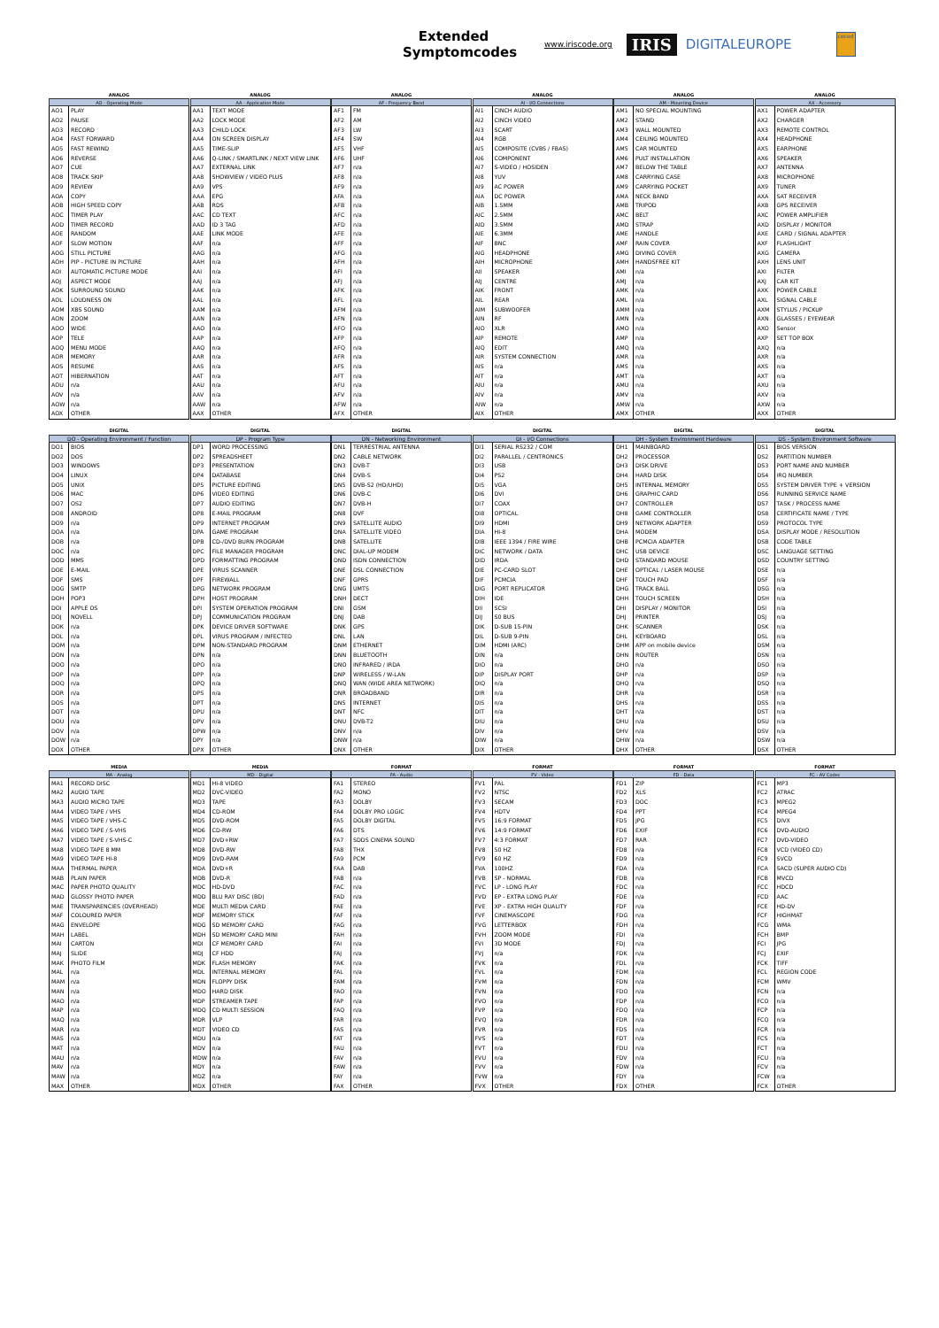Extended
Symptomcodes
www.iriscode.org
IRIS
DIGITALEUROPE
ceced
| ANALOG | |
| --- | --- |
| AO - Operating Mode | |
| AO1 | PLAY |
| AO2 | PAUSE |
| AO3 | RECORD |
| AO4 | FAST FORWARD |
| AO5 | FAST REWIND |
| AO6 | REVERSE |
| AO7 | CUE |
| AO8 | TRACK SKIP |
| AO9 | REVIEW |
| AOA | COPY |
| AOB | HIGH SPEED COPY |
| AOC | TIMER PLAY |
| AOD | TIMER RECORD |
| AOE | RANDOM |
| AOF | SLOW MOTION |
| AOG | STILL PICTURE |
| AOH | PIP - PICTURE IN PICTURE |
| AOI | AUTOMATIC PICTURE MODE |
| AOJ | ASPECT MODE |
| AOK | SURROUND SOUND |
| AOL | LOUDNESS ON |
| AOM | XBS SOUND |
| AON | ZOOM |
| AOO | WIDE |
| AOP | TELE |
| AOQ | MENU MODE |
| AOR | MEMORY |
| AOS | RESUME |
| AOT | HIBERNATION |
| AOU | n/a |
| AOV | n/a |
| AOW | n/a |
| AOX | OTHER |
| ANALOG | |
| --- | --- |
| AA - Application Mode | |
| AA1 | TEXT MODE |
| AA2 | LOCK MODE |
| AA3 | CHILD LOCK |
| AA4 | ON SCREEN DISPLAY |
| AA5 | TIME-SLIP |
| AA6 | Q-LINK / SMARTLINK / NEXT VIEW LINK |
| AA7 | EXTERNAL LINK |
| AA8 | SHOWVIEW / VIDEO PLUS |
| AA9 | VPS |
| AAA | EPG |
| AAB | RDS |
| AAC | CD TEXT |
| AAD | ID 3 TAG |
| AAE | LINK MODE |
| AAF | n/a |
| AAG | n/a |
| AAH | n/a |
| AAI | n/a |
| AAJ | n/a |
| AAK | n/a |
| AAL | n/a |
| AAM | n/a |
| AAN | n/a |
| AAO | n/a |
| AAP | n/a |
| AAQ | n/a |
| AAR | n/a |
| AAS | n/a |
| AAT | n/a |
| AAU | n/a |
| AAV | n/a |
| AAW | n/a |
| AAX | OTHER |
| ANALOG | |
| --- | --- |
| AF - Frequency Band | |
| AF1 | FM |
| AF2 | AM |
| AF3 | LW |
| AF4 | SW |
| AF5 | VHF |
| AF6 | UHF |
| AF7 | n/a |
| AF8 | n/a |
| AF9 | n/a |
| AFA | n/a |
| AFB | n/a |
| AFC | n/a |
| AFD | n/a |
| AFE | n/a |
| AFF | n/a |
| AFG | n/a |
| AFH | n/a |
| AFI | n/a |
| AFJ | n/a |
| AFK | n/a |
| AFL | n/a |
| AFM | n/a |
| AFN | n/a |
| AFO | n/a |
| AFP | n/a |
| AFQ | n/a |
| AFR | n/a |
| AFS | n/a |
| AFT | n/a |
| AFU | n/a |
| AFV | n/a |
| AFW | n/a |
| AFX | OTHER |
| ANALOG | |
| --- | --- |
| AI - I/O Connections | |
| AI1 | CINCH AUDIO |
| AI2 | CINCH VIDEO |
| AI3 | SCART |
| AI4 | RGB |
| AI5 | COMPOSITE (CVBS / FBAS) |
| AI6 | COMPONENT |
| AI7 | S-VIDEO / HOSIDEN |
| AI8 | YUV |
| AI9 | AC POWER |
| AIA | DC POWER |
| AIB | 1.5MM |
| AIC | 2.5MM |
| AID | 3.5MM |
| AIE | 6.3MM |
| AIF | BNC |
| AIG | HEADPHONE |
| AIH | MICROPHONE |
| AII | SPEAKER |
| AIJ | CENTRE |
| AIK | FRONT |
| AIL | REAR |
| AIM | SUBWOOFER |
| AIN | RF |
| AIO | XLR |
| AIP | REMOTE |
| AIQ | EDIT |
| AIR | SYSTEM CONNECTION |
| AIS | n/a |
| AIT | n/a |
| AIU | n/a |
| AIV | n/a |
| AIW | n/a |
| AIX | OTHER |
| ANALOG | |
| --- | --- |
| AM - Mounting Device | |
| AM1 | NO SPECIAL MOUNTING |
| AM2 | STAND |
| AM3 | WALL MOUNTED |
| AM4 | CEILING MOUNTED |
| AM5 | CAR MOUNTED |
| AM6 | PULT INSTALLATION |
| AM7 | BELOW THE TABLE |
| AM8 | CARRYING CASE |
| AM9 | CARRYING POCKET |
| AMA | NECK BAND |
| AMB | TRIPOD |
| AMC | BELT |
| AMD | STRAP |
| AME | HANDLE |
| AMF | RAIN COVER |
| AMG | DIVING COVER |
| AMH | HANDSFREE KIT |
| AMI | n/a |
| AMJ | n/a |
| AMK | n/a |
| AML | n/a |
| AMM | n/a |
| AMN | n/a |
| AMO | n/a |
| AMP | n/a |
| AMQ | n/a |
| AMR | n/a |
| AMS | n/a |
| AMT | n/a |
| AMU | n/a |
| AMV | n/a |
| AMW | n/a |
| AMX | OTHER |
| ANALOG | |
| --- | --- |
| AX - Accessory | |
| AX1 | POWER ADAPTER |
| AX2 | CHARGER |
| AX3 | REMOTE CONTROL |
| AX4 | HEADPHONE |
| AX5 | EARPHONE |
| AX6 | SPEAKER |
| AX7 | ANTENNA |
| AX8 | MICROPHONE |
| AX9 | TUNER |
| AXA | SAT RECEIVER |
| AXB | GPS RECEIVER |
| AXC | POWER AMPLIFIER |
| AXD | DISPLAY / MONITOR |
| AXE | CARD / SIGNAL ADAPTER |
| AXF | FLASHLIGHT |
| AXG | CAMERA |
| AXH | LENS UNIT |
| AXI | FILTER |
| AXJ | CAR KIT |
| AXK | POWER CABLE |
| AXL | SIGNAL CABLE |
| AXM | STYLUS / PICKUP |
| AXN | GLASSES / EYEWEAR |
| AXO | Sensor |
| AXP | SET TOP BOX |
| AXQ | n/a |
| AXR | n/a |
| AXS | n/a |
| AXT | n/a |
| AXU | n/a |
| AXV | n/a |
| AXW | n/a |
| AXX | OTHER |
| DIGITAL | |
| --- | --- |
| DO - Operating Environment / Function | |
| DO1 | BIOS |
| DO2 | DOS |
| DO3 | WINDOWS |
| DO4 | LINUX |
| DO5 | UNIX |
| DO6 | MAC |
| DO7 | OS2 |
| DO8 | ANDROID |
| DO9 | n/a |
| DOA | n/a |
| DOB | n/a |
| DOC | n/a |
| DOD | MMS |
| DOE | E-MAIL |
| DOF | SMS |
| DOG | SMTP |
| DOH | POP3 |
| DOI | APPLE OS |
| DOJ | NOVELL |
| DOK | n/a |
| DOL | n/a |
| DOM | n/a |
| DON | n/a |
| DOO | n/a |
| DOP | n/a |
| DOQ | n/a |
| DOR | n/a |
| DOS | n/a |
| DOT | n/a |
| DOU | n/a |
| DOV | n/a |
| DOW | n/a |
| DOX | OTHER |
| DIGITAL | |
| --- | --- |
| DP - Program Type | |
| DP1 | WORD PROCESSING |
| DP2 | SPREADSHEET |
| DP3 | PRESENTATION |
| DP4 | DATABASE |
| DP5 | PICTURE EDITING |
| DP6 | VIDEO EDITING |
| DP7 | AUDIO EDITING |
| DP8 | E-MAIL PROGRAM |
| DP9 | INTERNET PROGRAM |
| DPA | GAME PROGRAM |
| DPB | CD-/DVD BURN PROGRAM |
| DPC | FILE MANAGER PROGRAM |
| DPD | FORMATTING PROGRAM |
| DPE | VIRUS SCANNER |
| DPF | FIREWALL |
| DPG | NETWORK PROGRAM |
| DPH | HOST PROGRAM |
| DPI | SYSTEM OPERATION PROGRAM |
| DPJ | COMMUNICATION PROGRAM |
| DPK | DEVICE DRIVER SOFTWARE |
| DPL | VIRUS PROGRAM / INFECTED |
| DPM | NON-STANDARD PROGRAM |
| DPN | n/a |
| DPO | n/a |
| DPP | n/a |
| DPQ | n/a |
| DPS | n/a |
| DPT | n/a |
| DPU | n/a |
| DPV | n/a |
| DPW | n/a |
| DPY | n/a |
| DPX | OTHER |
| DIGITAL | |
| --- | --- |
| DN - Networking Environment | |
| DN1 | TERRESTRIAL ANTENNA |
| DN2 | CABLE NETWORK |
| DN3 | DVB-T |
| DN4 | DVB-S |
| DN5 | DVB-S2 (HD/UHD) |
| DN6 | DVB-C |
| DN7 | DVB-H |
| DN8 | DVF |
| DN9 | SATELLITE AUDIO |
| DNA | SATELLITE VIDEO |
| DNB | SATELLITE |
| DNC | DIAL-UP MODEM |
| DND | ISDN CONNECTION |
| DNE | DSL CONNECTION |
| DNF | GPRS |
| DNG | UMTS |
| DNH | DECT |
| DNI | GSM |
| DNJ | DAB |
| DNK | GPS |
| DNL | LAN |
| DNM | ETHERNET |
| DNN | BLUETOOTH |
| DNO | INFRARED / IRDA |
| DNP | WIRELESS / W-LAN |
| DNQ | WAN (WIDE AREA NETWORK) |
| DNR | BROADBAND |
| DNS | INTERNET |
| DNT | NFC |
| DNU | DVB-T2 |
| DNV | n/a |
| DNW | n/a |
| DNX | OTHER |
| DIGITAL | |
| --- | --- |
| DI - I/O Connections | |
| DI1 | SERIAL RS232 / COM |
| DI2 | PARALLEL / CENTRONICS |
| DI3 | USB |
| DI4 | PS2 |
| DI5 | VGA |
| DI6 | DVI |
| DI7 | COAX |
| DI8 | OPTICAL |
| DI9 | HDMI |
| DIA | HI-8 |
| DIB | IEEE 1394 / FIRE WIRE |
| DIC | NETWORK / DATA |
| DID | IRDA |
| DIE | PC-CARD SLOT |
| DIF | PCMCIA |
| DIG | PORT REPLICATOR |
| DIH | IDE |
| DII | SCSI |
| DIJ | S0 BUS |
| DIK | D-SUB 15-PIN |
| DIL | D-SUB 9-PIN |
| DIM | HDMI (ARC) |
| DIN | n/a |
| DIO | n/a |
| DIP | DISPLAY PORT |
| DIQ | n/a |
| DIR | n/a |
| DIS | n/a |
| DIT | n/a |
| DIU | n/a |
| DIV | n/a |
| DIW | n/a |
| DIX | OTHER |
| DIGITAL | |
| --- | --- |
| DH - System Environment Hardware | |
| DH1 | MAINBOARD |
| DH2 | PROCESSOR |
| DH3 | DISK DRIVE |
| DH4 | HARD DISK |
| DH5 | INTERNAL MEMORY |
| DH6 | GRAPHIC CARD |
| DH7 | CONTROLLER |
| DH8 | GAME CONTROLLER |
| DH9 | NETWORK ADAPTER |
| DHA | MODEM |
| DHB | PCMCIA ADAPTER |
| DHC | USB DEVICE |
| DHD | STANDARD MOUSE |
| DHE | OPTICAL / LASER MOUSE |
| DHF | TOUCH PAD |
| DHG | TRACK BALL |
| DHH | TOUCH SCREEN |
| DHI | DISPLAY / MONITOR |
| DHJ | PRINTER |
| DHK | SCANNER |
| DHL | KEYBOARD |
| DHM | APP on mobile device |
| DHN | ROUTER |
| DHO | n/a |
| DHP | n/a |
| DHQ | n/a |
| DHR | n/a |
| DHS | n/a |
| DHT | n/a |
| DHU | n/a |
| DHV | n/a |
| DHW | n/a |
| DHX | OTHER |
| DIGITAL | |
| --- | --- |
| DS - System Environment Software | |
| DS1 | BIOS VERSION |
| DS2 | PARTITION NUMBER |
| DS3 | PORT NAME AND NUMBER |
| DS4 | IRQ NUMBER |
| DS5 | SYSTEM DRIVER TYPE + VERSION |
| DS6 | RUNNING SERVICE NAME |
| DS7 | TASK / PROCESS NAME |
| DS8 | CERTIFICATE NAME / TYPE |
| DS9 | PROTOCOL TYPE |
| DSA | DISPLAY MODE / RESOLUTION |
| DSB | CODE TABLE |
| DSC | LANGUAGE SETTING |
| DSD | COUNTRY SETTING |
| DSE | n/a |
| DSF | n/a |
| DSG | n/a |
| DSH | n/a |
| DSI | n/a |
| DSJ | n/a |
| DSK | n/a |
| DSL | n/a |
| DSM | n/a |
| DSN | n/a |
| DSO | n/a |
| DSP | n/a |
| DSQ | n/a |
| DSR | n/a |
| DSS | n/a |
| DST | n/a |
| DSU | n/a |
| DSV | n/a |
| DSW | n/a |
| DSX | OTHER |
| MEDIA | |
| --- | --- |
| MA - Analog | |
| MA1 | RECORD DISC |
| MA2 | AUDIO TAPE |
| MA3 | AUDIO MICRO TAPE |
| MA4 | VIDEO TAPE / VHS |
| MA5 | VIDEO TAPE / VHS-C |
| MA6 | VIDEO TAPE / S-VHS |
| MA7 | VIDEO TAPE / S-VHS-C |
| MA8 | VIDEO TAPE 8 MM |
| MA9 | VIDEO TAPE HI-8 |
| MAA | THERMAL PAPER |
| MAB | PLAIN PAPER |
| MAC | PAPER PHOTO QUALITY |
| MAD | GLOSSY PHOTO PAPER |
| MAE | TRANSPARENCIES (OVERHEAD) |
| MAF | COLOURED PAPER |
| MAG | ENVELOPE |
| MAH | LABEL |
| MAI | CARTON |
| MAJ | SLIDE |
| MAK | PHOTO FILM |
| MAL | n/a |
| MAM | n/a |
| MAN | n/a |
| MAO | n/a |
| MAP | n/a |
| MAQ | n/a |
| MAR | n/a |
| MAS | n/a |
| MAT | n/a |
| MAU | n/a |
| MAV | n/a |
| MAW | n/a |
| MAX | OTHER |
| MEDIA | |
| --- | --- |
| MD - Digital | |
| MD1 | HI-8 VIDEO |
| MD2 | DVC-VIDEO |
| MD3 | TAPE |
| MD4 | CD-ROM |
| MD5 | DVD-ROM |
| MD6 | CD-RW |
| MD7 | DVD+RW |
| MD8 | DVD-RW |
| MD9 | DVD-RAM |
| MDA | DVD+R |
| MDB | DVD-R |
| MDC | HD-DVD |
| MDD | BLU RAY DISC (BD) |
| MDE | MULTI MEDIA CARD |
| MDF | MEMORY STICK |
| MDG | SD MEMORY CARD |
| MDH | SD MEMORY CARD MINI |
| MDI | CF MEMORY CARD |
| MDJ | CF HDD |
| MDK | FLASH MEMORY |
| MDL | INTERNAL MEMORY |
| MDN | FLOPPY DISK |
| MDO | HARD DISK |
| MDP | STREAMER TAPE |
| MDQ | CD MULTI SESSION |
| MDR | VLP |
| MDT | VIDEO CD |
| MDU | n/a |
| MDV | n/a |
| MDW | n/a |
| MDY | n/a |
| MDZ | n/a |
| MDX | OTHER |
| FORMAT | |
| --- | --- |
| FA - Audio | |
| FA1 | STEREO |
| FA2 | MONO |
| FA3 | DOLBY |
| FA4 | DOLBY PRO LOGIC |
| FA5 | DOLBY DIGITAL |
| FA6 | DTS |
| FA7 | SDDS CINEMA SOUND |
| FA8 | THX |
| FA9 | PCM |
| FAA | DAB |
| FAB | n/a |
| FAC | n/a |
| FAD | n/a |
| FAE | n/a |
| FAF | n/a |
| FAG | n/a |
| FAH | n/a |
| FAI | n/a |
| FAJ | n/a |
| FAK | n/a |
| FAL | n/a |
| FAM | n/a |
| FAO | n/a |
| FAP | n/a |
| FAQ | n/a |
| FAR | n/a |
| FAS | n/a |
| FAT | n/a |
| FAU | n/a |
| FAV | n/a |
| FAW | n/a |
| FAY | n/a |
| FAX | OTHER |
| FORMAT | |
| --- | --- |
| FV - Video | |
| FV1 | PAL |
| FV2 | NTSC |
| FV3 | SECAM |
| FV4 | HDTV |
| FV5 | 16:9 FORMAT |
| FV6 | 14:9 FORMAT |
| FV7 | 4:3 FORMAT |
| FV8 | 50 HZ |
| FV9 | 60 HZ |
| FVA | 100HZ |
| FVB | SP - NORMAL |
| FVC | LP - LONG PLAY |
| FVD | EP - EXTRA LONG PLAY |
| FVE | XP - EXTRA HIGH QUALITY |
| FVF | CINEMASCOPE |
| FVG | LETTERBOX |
| FVH | ZOOM MODE |
| FVI | 3D MODE |
| FVJ | n/a |
| FVK | n/a |
| FVL | n/a |
| FVM | n/a |
| FVN | n/a |
| FVO | n/a |
| FVP | n/a |
| FVQ | n/a |
| FVR | n/a |
| FVS | n/a |
| FVT | n/a |
| FVU | n/a |
| FVV | n/a |
| FVW | n/a |
| FVX | OTHER |
| FORMAT | |
| --- | --- |
| FD - Data | |
| FD1 | ZIP |
| FD2 | XLS |
| FD3 | DOC |
| FD4 | PPT |
| FD5 | JPG |
| FD6 | EXIF |
| FD7 | RAR |
| FD8 | n/a |
| FD9 | n/a |
| FDA | n/a |
| FDB | n/a |
| FDC | n/a |
| FDE | n/a |
| FDF | n/a |
| FDG | n/a |
| FDH | n/a |
| FDI | n/a |
| FDJ | n/a |
| FDK | n/a |
| FDL | n/a |
| FDM | n/a |
| FDN | n/a |
| FDO | n/a |
| FDP | n/a |
| FDQ | n/a |
| FDR | n/a |
| FDS | n/a |
| FDT | n/a |
| FDU | n/a |
| FDV | n/a |
| FDW | n/a |
| FDY | n/a |
| FDX | OTHER |
| FORMAT | |
| --- | --- |
| FC - AV Codec | |
| FC1 | MP3 |
| FC2 | ATRAC |
| FC3 | MPEG2 |
| FC4 | MPEG4 |
| FC5 | DIVX |
| FC6 | DVD-AUDIO |
| FC7 | DVD-VIDEO |
| FC8 | VCD (VIDEO CD) |
| FC9 | SVCD |
| FCA | SACD (SUPER AUDIO CD) |
| FCB | MVCD |
| FCC | HDCD |
| FCD | AAC |
| FCE | HD-DV |
| FCF | HIGHMAT |
| FCG | WMA |
| FCH | BMP |
| FCI | JPG |
| FCJ | EXIF |
| FCK | TIFF |
| FCL | REGION CODE |
| FCM | WMV |
| FCN | n/a |
| FCO | n/a |
| FCP | n/a |
| FCQ | n/a |
| FCR | n/a |
| FCS | n/a |
| FCT | n/a |
| FCU | n/a |
| FCV | n/a |
| FCW | n/a |
| FCX | OTHER |